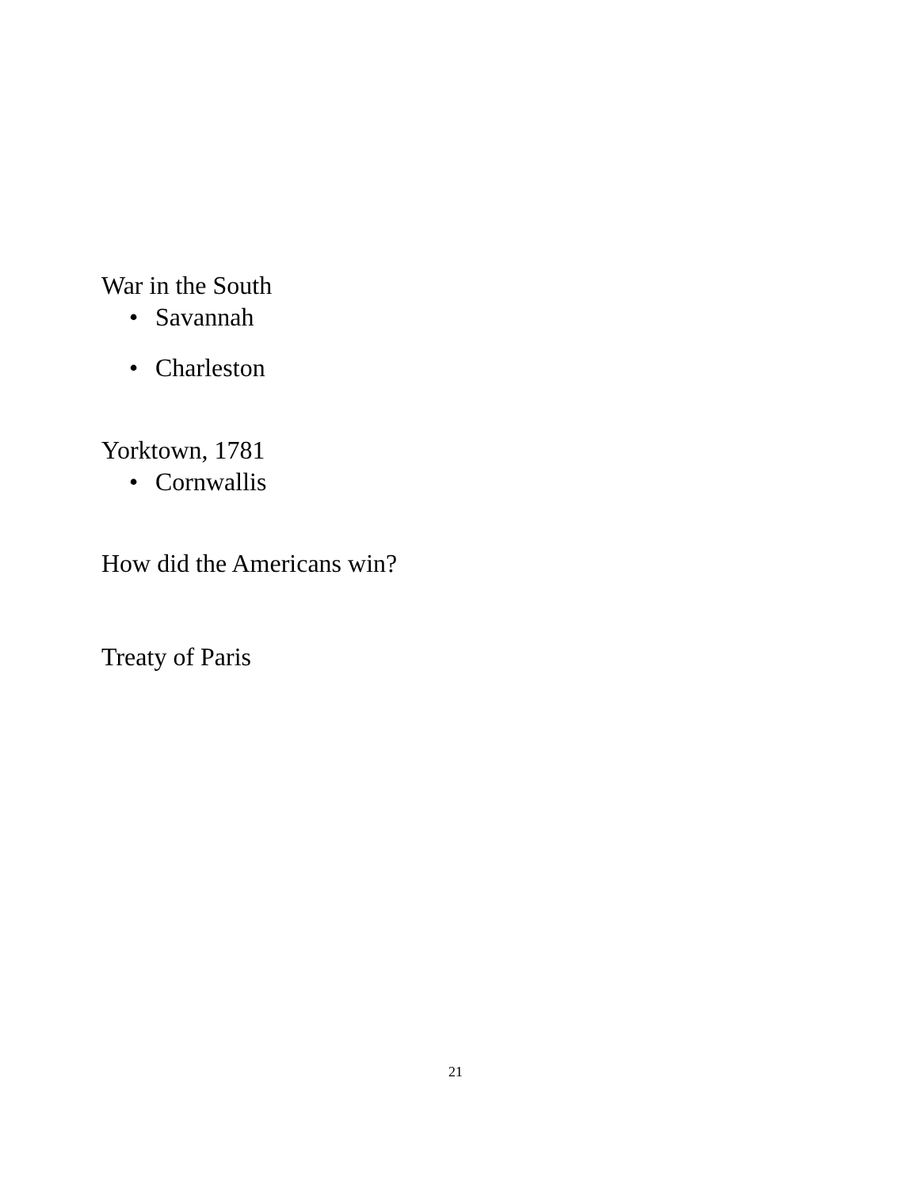War in the South
• Savannah
• Charleston
Yorktown, 1781
• Cornwallis
How did the Americans win?
Treaty of Paris
21